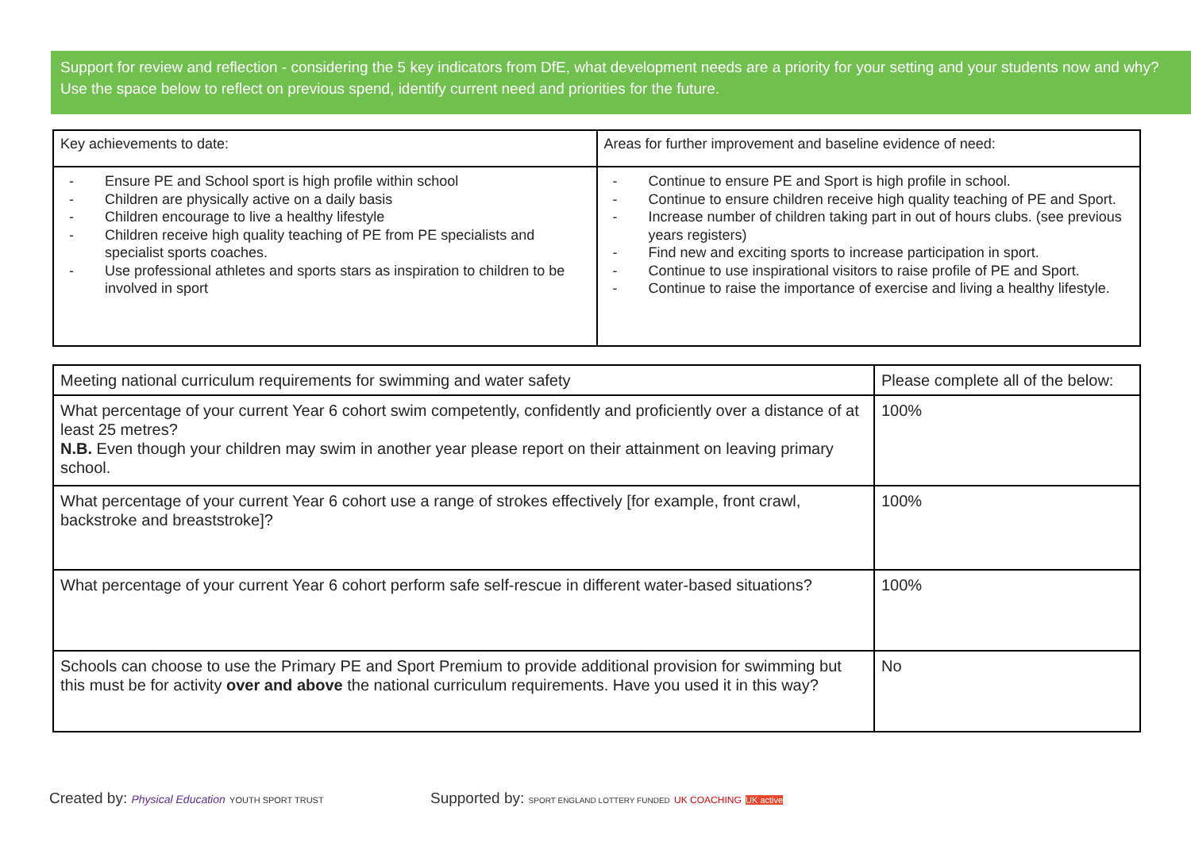Support for review and reflection - considering the 5 key indicators from DfE, what development needs are a priority for your setting and your students now and why? Use the space below to reflect on previous spend, identify current need and priorities for the future.
| Key achievements to date: | Areas for further improvement and baseline evidence of need: |
| - Ensure PE and School sport is high profile within school - Children are physically active on a daily basis - Children encourage to live a healthy lifestyle - Children receive high quality teaching of PE from PE specialists and specialist sports coaches. - Use professional athletes and sports stars as inspiration to children to be involved in sport | - Continue to ensure PE and Sport is high profile in school. - Continue to ensure children receive high quality teaching of PE and Sport. - Increase number of children taking part in out of hours clubs. (see previous years registers) - Find new and exciting sports to increase participation in sport. - Continue to use inspirational visitors to raise profile of PE and Sport. - Continue to raise the importance of exercise and living a healthy lifestyle. |
| Meeting national curriculum requirements for swimming and water safety | Please complete all of the below: |
| What percentage of your current Year 6 cohort swim competently, confidently and proficiently over a distance of at least 25 metres? N.B. Even though your children may swim in another year please report on their attainment on leaving primary school. | 100% |
| What percentage of your current Year 6 cohort use a range of strokes effectively [for example, front crawl, backstroke and breaststroke]? | 100% |
| What percentage of your current Year 6 cohort perform safe self-rescue in different water-based situations? | 100% |
| Schools can choose to use the Primary PE and Sport Premium to provide additional provision for swimming but this must be for activity over and above the national curriculum requirements. Have you used it in this way? | No |
Created by: Physical Education YOUTH SPORT TRUST
Supported by: SPORT ENGLAND LOTTERY FUNDED UK COACHING UK active